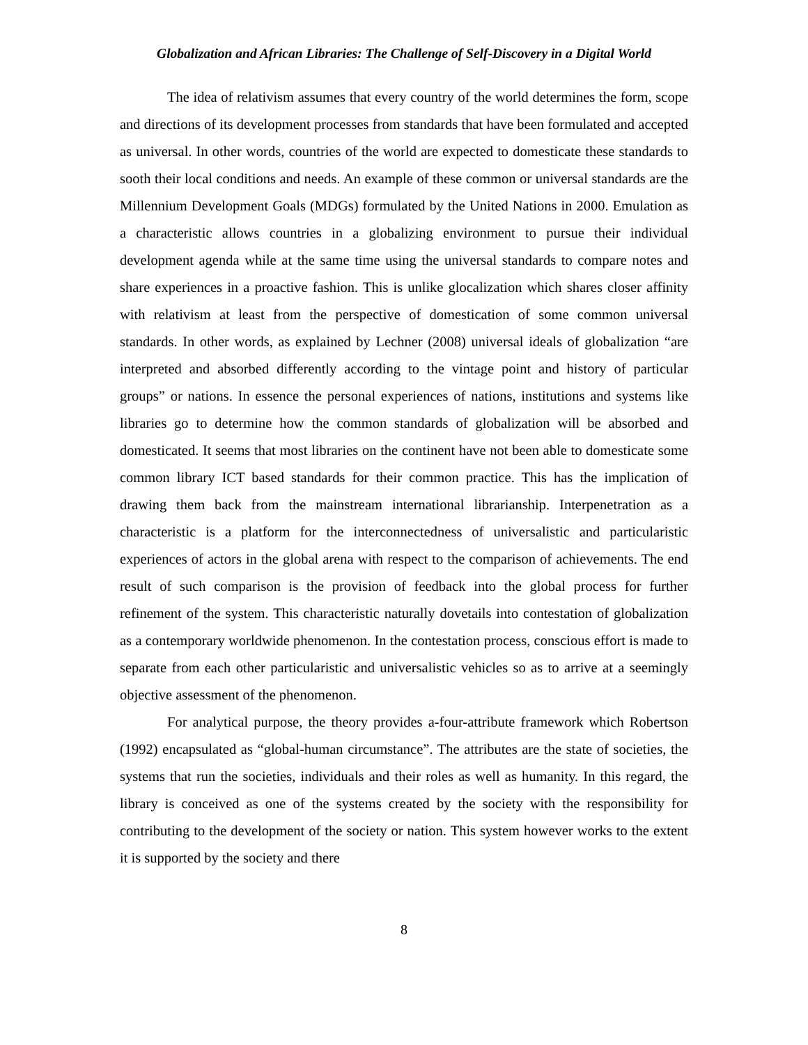Globalization and African Libraries: The Challenge of Self-Discovery in a Digital World
The idea of relativism assumes that every country of the world determines the form, scope and directions of its development processes from standards that have been formulated and accepted as universal. In other words, countries of the world are expected to domesticate these standards to sooth their local conditions and needs. An example of these common or universal standards are the Millennium Development Goals (MDGs) formulated by the United Nations in 2000. Emulation as a characteristic allows countries in a globalizing environment to pursue their individual development agenda while at the same time using the universal standards to compare notes and share experiences in a proactive fashion. This is unlike glocalization which shares closer affinity with relativism at least from the perspective of domestication of some common universal standards. In other words, as explained by Lechner (2008) universal ideals of globalization “are interpreted and absorbed differently according to the vintage point and history of particular groups” or nations. In essence the personal experiences of nations, institutions and systems like libraries go to determine how the common standards of globalization will be absorbed and domesticated. It seems that most libraries on the continent have not been able to domesticate some common library ICT based standards for their common practice. This has the implication of drawing them back from the mainstream international librarianship. Interpenetration as a characteristic is a platform for the interconnectedness of universalistic and particularistic experiences of actors in the global arena with respect to the comparison of achievements. The end result of such comparison is the provision of feedback into the global process for further refinement of the system. This characteristic naturally dovetails into contestation of globalization as a contemporary worldwide phenomenon. In the contestation process, conscious effort is made to separate from each other particularistic and universalistic vehicles so as to arrive at a seemingly objective assessment of the phenomenon.
For analytical purpose, the theory provides a-four-attribute framework which Robertson (1992) encapsulated as “global-human circumstance”. The attributes are the state of societies, the systems that run the societies, individuals and their roles as well as humanity. In this regard, the library is conceived as one of the systems created by the society with the responsibility for contributing to the development of the society or nation. This system however works to the extent it is supported by the society and there
8